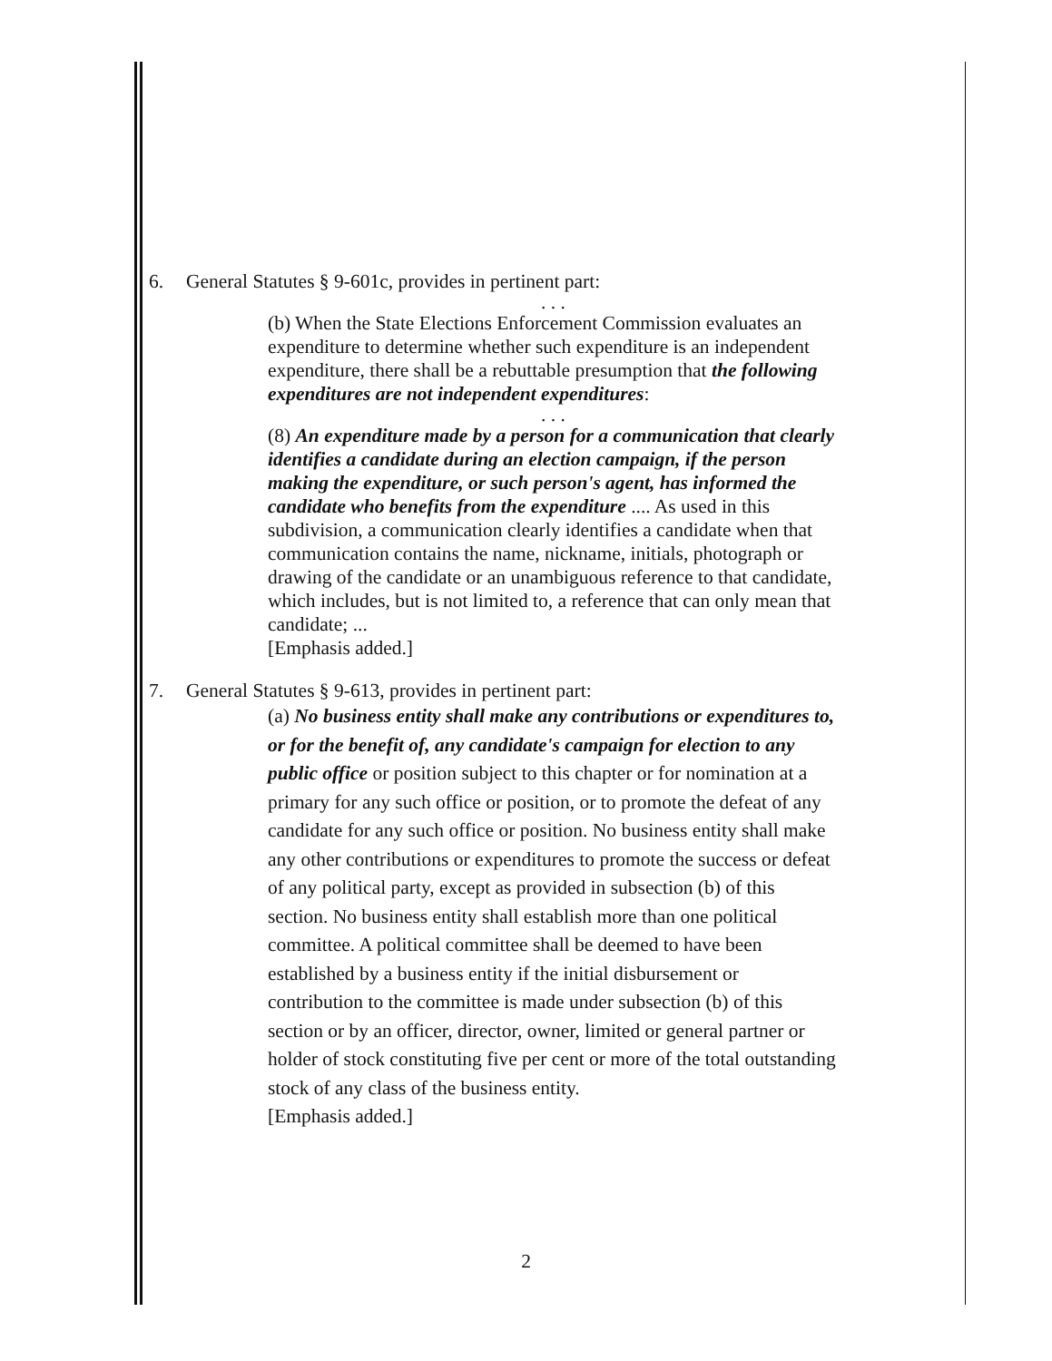6. General Statutes § 9-601c, provides in pertinent part:
. . .
(b) When the State Elections Enforcement Commission evaluates an expenditure to determine whether such expenditure is an independent expenditure, there shall be a rebuttable presumption that the following expenditures are not independent expenditures:
. . .
(8) An expenditure made by a person for a communication that clearly identifies a candidate during an election campaign, if the person making the expenditure, or such person's agent, has informed the candidate who benefits from the expenditure .... As used in this subdivision, a communication clearly identifies a candidate when that communication contains the name, nickname, initials, photograph or drawing of the candidate or an unambiguous reference to that candidate, which includes, but is not limited to, a reference that can only mean that candidate; ...
[Emphasis added.]
7. General Statutes § 9-613, provides in pertinent part:
(a) No business entity shall make any contributions or expenditures to, or for the benefit of, any candidate's campaign for election to any public office or position subject to this chapter or for nomination at a primary for any such office or position, or to promote the defeat of any candidate for any such office or position. No business entity shall make any other contributions or expenditures to promote the success or defeat of any political party, except as provided in subsection (b) of this section. No business entity shall establish more than one political committee. A political committee shall be deemed to have been established by a business entity if the initial disbursement or contribution to the committee is made under subsection (b) of this section or by an officer, director, owner, limited or general partner or holder of stock constituting five per cent or more of the total outstanding stock of any class of the business entity.
[Emphasis added.]
2